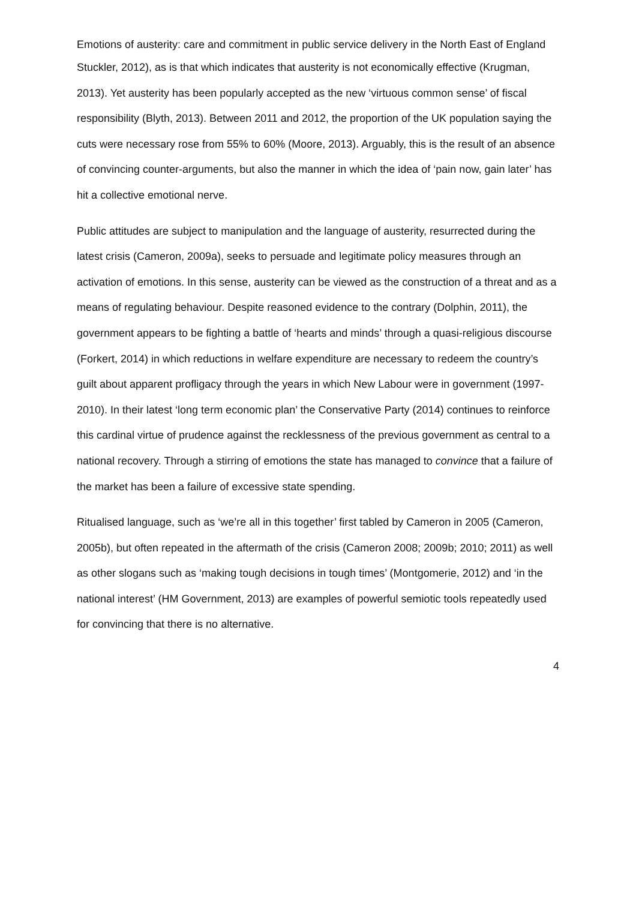Emotions of austerity: care and commitment in public service delivery in the North East of England
Stuckler, 2012), as is that which indicates that austerity is not economically effective (Krugman, 2013). Yet austerity has been popularly accepted as the new ‘virtuous common sense’ of fiscal responsibility (Blyth, 2013). Between 2011 and 2012, the proportion of the UK population saying the cuts were necessary rose from 55% to 60% (Moore, 2013). Arguably, this is the result of an absence of convincing counter-arguments, but also the manner in which the idea of ‘pain now, gain later’ has hit a collective emotional nerve.
Public attitudes are subject to manipulation and the language of austerity, resurrected during the latest crisis (Cameron, 2009a), seeks to persuade and legitimate policy measures through an activation of emotions. In this sense, austerity can be viewed as the construction of a threat and as a means of regulating behaviour. Despite reasoned evidence to the contrary (Dolphin, 2011), the government appears to be fighting a battle of ‘hearts and minds’ through a quasi-religious discourse (Forkert, 2014) in which reductions in welfare expenditure are necessary to redeem the country’s guilt about apparent profligacy through the years in which New Labour were in government (1997-2010). In their latest ‘long term economic plan’ the Conservative Party (2014) continues to reinforce this cardinal virtue of prudence against the recklessness of the previous government as central to a national recovery. Through a stirring of emotions the state has managed to convince that a failure of the market has been a failure of excessive state spending.
Ritualised language, such as ‘we’re all in this together’ first tabled by Cameron in 2005 (Cameron, 2005b), but often repeated in the aftermath of the crisis (Cameron 2008; 2009b; 2010; 2011) as well as other slogans such as ‘making tough decisions in tough times’ (Montgomerie, 2012) and ‘in the national interest’ (HM Government, 2013) are examples of powerful semiotic tools repeatedly used for convincing that there is no alternative.
4